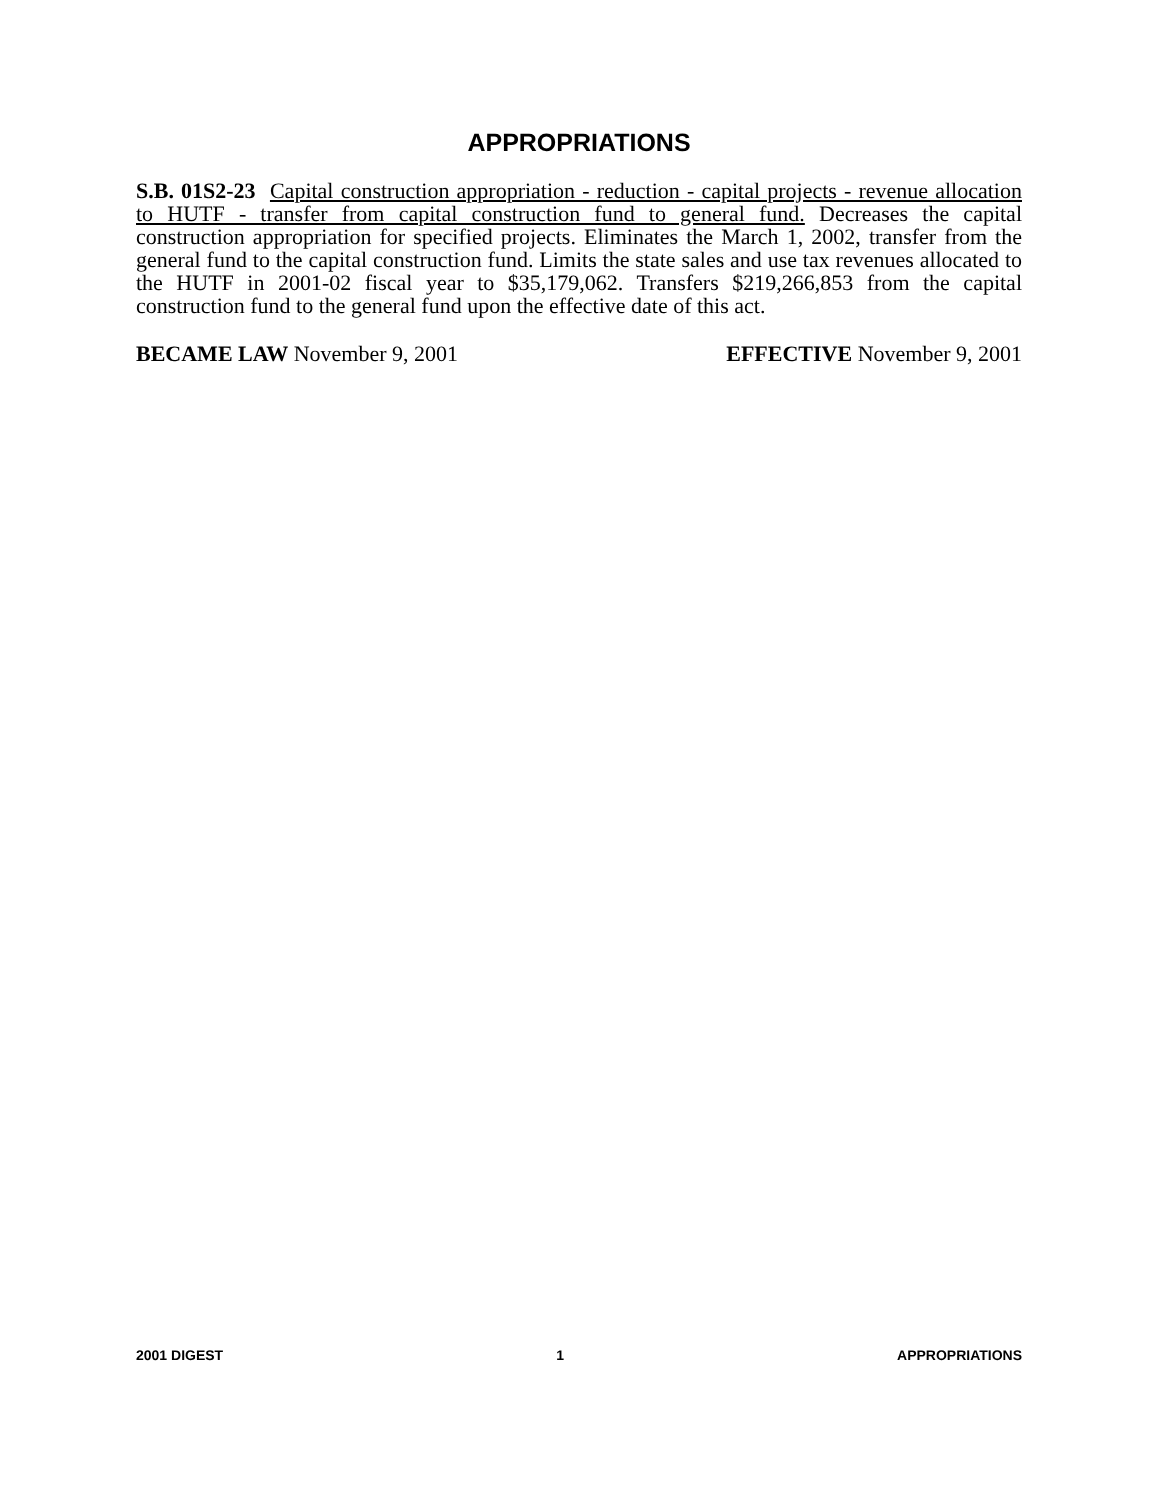APPROPRIATIONS
S.B. 01S2-23 Capital construction appropriation - reduction - capital projects - revenue allocation to HUTF - transfer from capital construction fund to general fund. Decreases the capital construction appropriation for specified projects. Eliminates the March 1, 2002, transfer from the general fund to the capital construction fund. Limits the state sales and use tax revenues allocated to the HUTF in 2001-02 fiscal year to $35,179,062. Transfers $219,266,853 from the capital construction fund to the general fund upon the effective date of this act.
BECAME LAW November 9, 2001 EFFECTIVE November 9, 2001
2001 DIGEST 1 APPROPRIATIONS